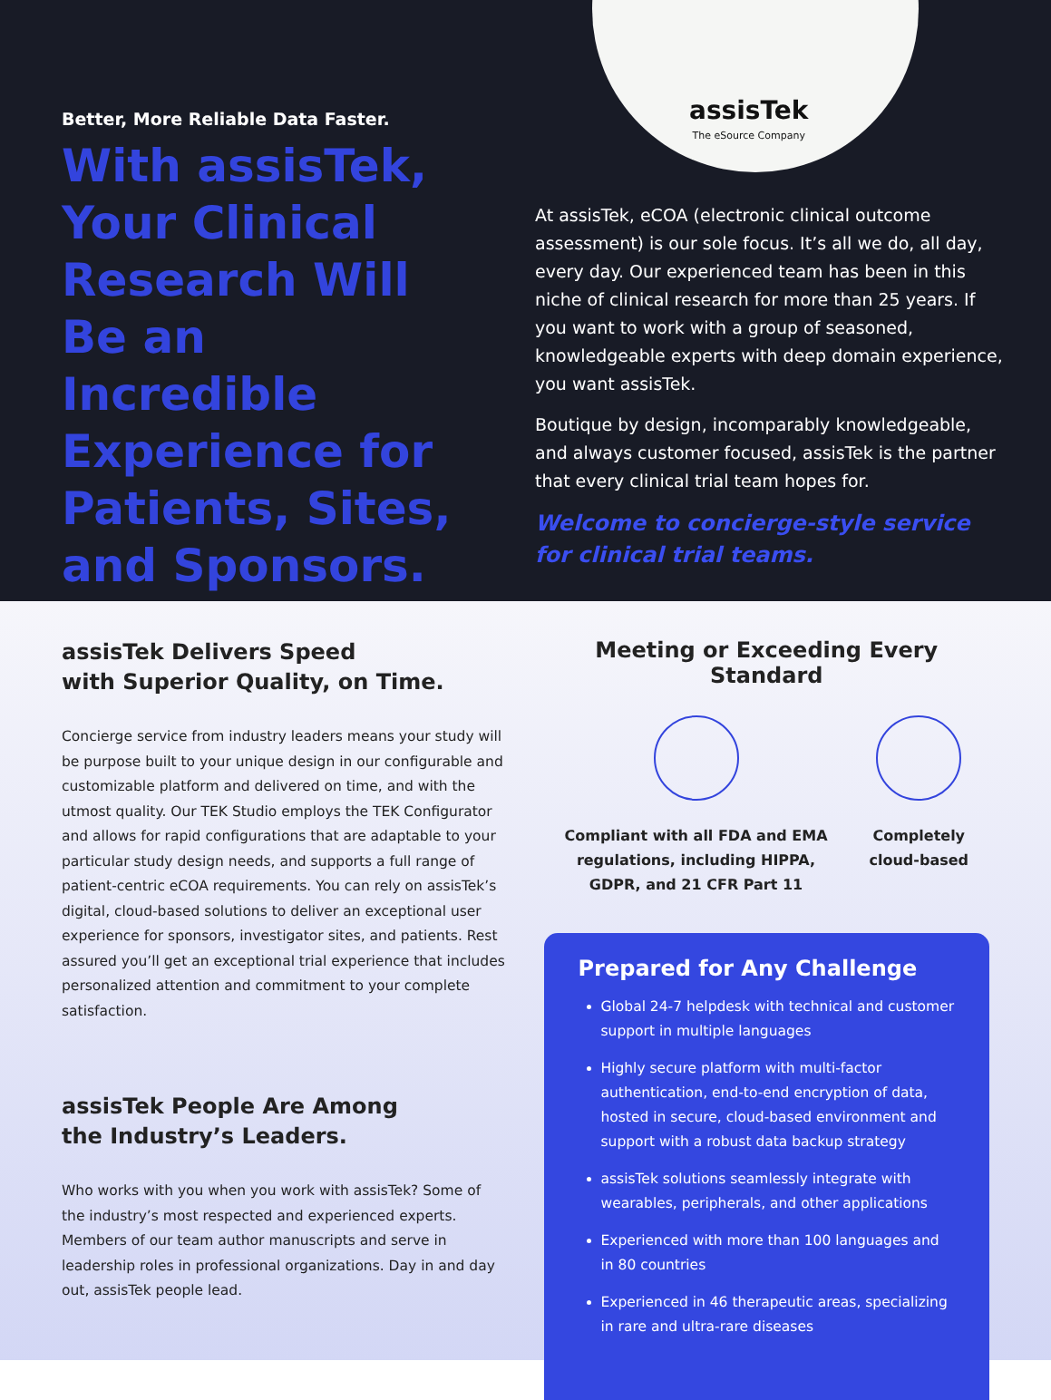assisTek
The eSource Company
Better, More Reliable Data Faster.
With assisTek, Your Clinical Research Will Be an Incredible Experience for Patients, Sites, and Sponsors.
At assisTek, eCOA (electronic clinical outcome assessment) is our sole focus. It’s all we do, all day, every day. Our experienced team has been in this niche of clinical research for more than 25 years. If you want to work with a group of seasoned, knowledgeable experts with deep domain experience, you want assisTek.
Boutique by design, incomparably knowledgeable, and always customer focused, assisTek is the partner that every clinical trial team hopes for.
Welcome to concierge-style service for clinical trial teams.
assisTek Delivers Speed
with Superior Quality, on Time.
Concierge service from industry leaders means your study will be purpose built to your unique design in our configurable and customizable platform and delivered on time, and with the utmost quality. Our TEK Studio employs the TEK Configurator and allows for rapid configurations that are adaptable to your particular study design needs, and supports a full range of patient-centric eCOA requirements. You can rely on assisTek’s digital, cloud-based solutions to deliver an exceptional user experience for sponsors, investigator sites, and patients. Rest assured you’ll get an exceptional trial experience that includes personalized attention and commitment to your complete satisfaction.
assisTek People Are Among
the Industry’s Leaders.
Who works with you when you work with assisTek? Some of the industry’s most respected and experienced experts. Members of our team author manuscripts and serve in leadership roles in professional organizations. Day in and day out, assisTek people lead.
Meeting or Exceeding Every Standard
Compliant with all FDA and EMA
regulations, including HIPPA,
GDPR, and 21 CFR Part 11
Completely
cloud-based
Prepared for Any Challenge
Global 24-7 helpdesk with technical and customer support in multiple languages
Highly secure platform with multi-factor authentication, end-to-end encryption of data, hosted in secure, cloud-based environment and support with a robust data backup strategy
assisTek solutions seamlessly integrate with wearables, peripherals, and other applications
Experienced with more than 100 languages and in 80 countries
Experienced in 46 therapeutic areas, specializing in rare and ultra-rare diseases